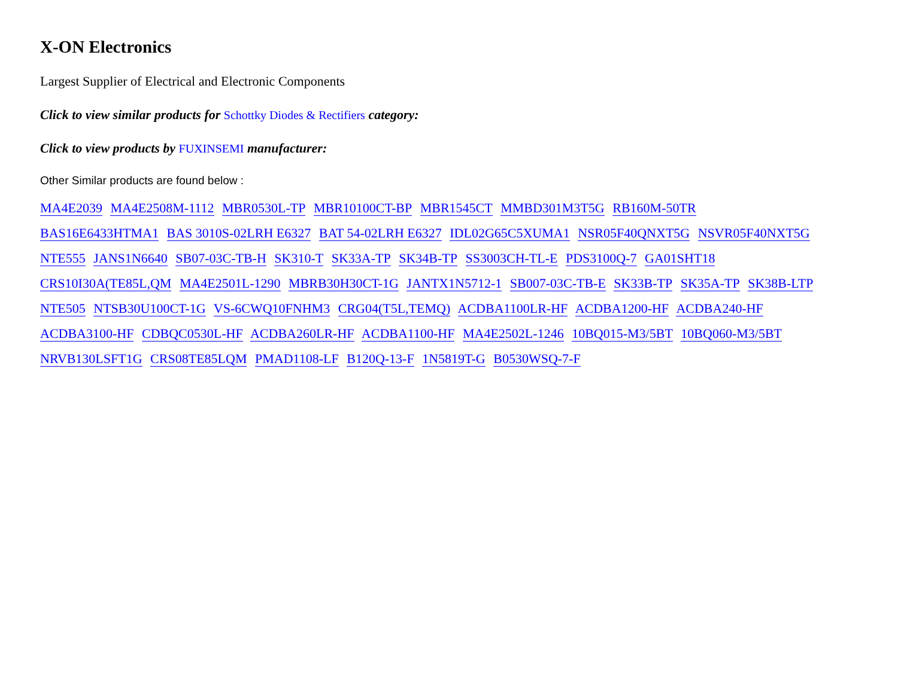X-ON Electronics
Largest Supplier of Electrical and Electronic Components
Click to view similar products for Schottky Diodes & Rectifiers category:
Click to view products by FUXINSEMI manufacturer:
Other Similar products are found below :
MA4E2039 MA4E2508M-1112 MBR0530L-TP MBR10100CT-BP MBR1545CT MMBD301M3T5G RB160M-50TR
BAS16E6433HTMA1 BAS 3010S-02LRH E6327 BAT 54-02LRH E6327 IDL02G65C5XUMA1 NSR05F40QNXT5G NSVR05F40NXT5G
NTE555 JANS1N6640 SB07-03C-TB-H SK310-T SK33A-TP SK34B-TP SS3003CH-TL-E PDS3100Q-7 GA01SHT18
CRS10I30A(TE85L,QM MA4E2501L-1290 MBRB30H30CT-1G JANTX1N5712-1 SB007-03C-TB-E SK33B-TP SK35A-TP SK38B-LTP
NTE505 NTSB30U100CT-1G VS-6CWQ10FNHM3 CRG04(T5L,TEMQ) ACDBA1100LR-HF ACDBA1200-HF ACDBA240-HF
ACDBA3100-HF CDBQC0530L-HF ACDBA260LR-HF ACDBA1100-HF MA4E2502L-1246 10BQ015-M3/5BT 10BQ060-M3/5BT
NRVB130LSFT1G CRS08TE85LQM PMAD1108-LF B120Q-13-F 1N5819T-G B0530WSQ-7-F